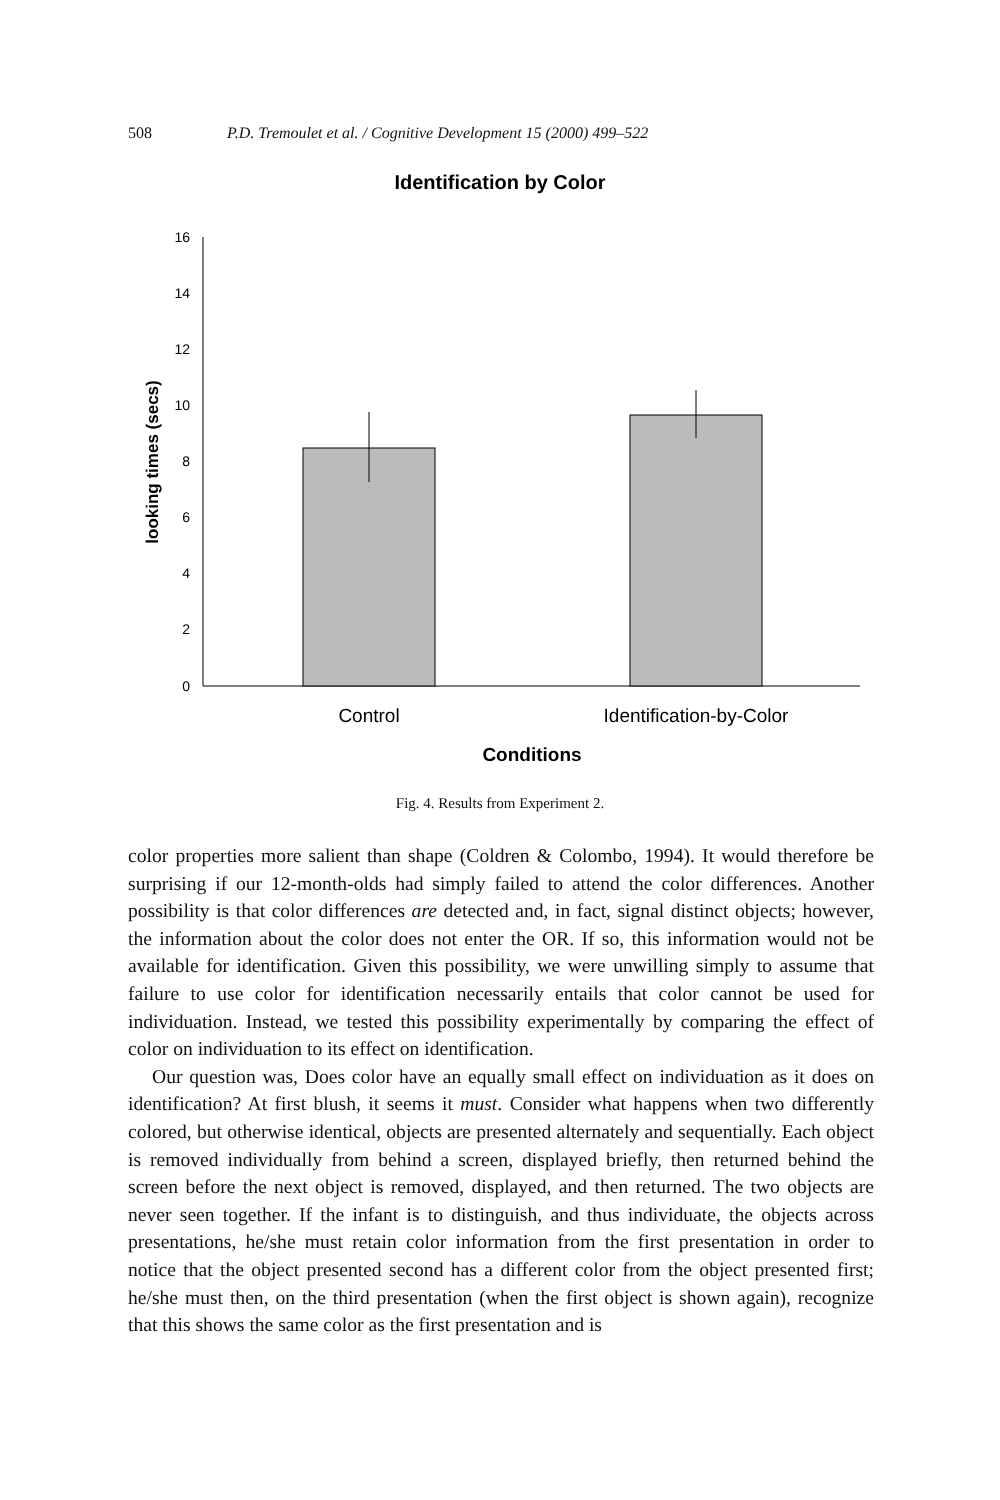508 P.D. Tremoulet et al. / Cognitive Development 15 (2000) 499–522
Identification by Color
0
2
4
6
8
10
12
14
16
looking times (secs)
Control
Identification-by-Color
Conditions
Fig. 4. Results from Experiment 2.
color properties more salient than shape (Coldren & Colombo, 1994). It would therefore be surprising if our 12-month-olds had simply failed to attend the color differences. Another possibility is that color differences are detected and, in fact, signal distinct objects; however, the information about the color does not enter the OR. If so, this information would not be available for identification. Given this possibility, we were unwilling simply to assume that failure to use color for identification necessarily entails that color cannot be used for individuation. Instead, we tested this possibility experimentally by comparing the effect of color on individuation to its effect on identification.
Our question was, Does color have an equally small effect on individuation as it does on identification? At first blush, it seems it must. Consider what happens when two differently colored, but otherwise identical, objects are presented alternately and sequentially. Each object is removed individually from behind a screen, displayed briefly, then returned behind the screen before the next object is removed, displayed, and then returned. The two objects are never seen together. If the infant is to distinguish, and thus individuate, the objects across presentations, he/she must retain color information from the first presentation in order to notice that the object presented second has a different color from the object presented first; he/she must then, on the third presentation (when the first object is shown again), recognize that this shows the same color as the first presentation and is